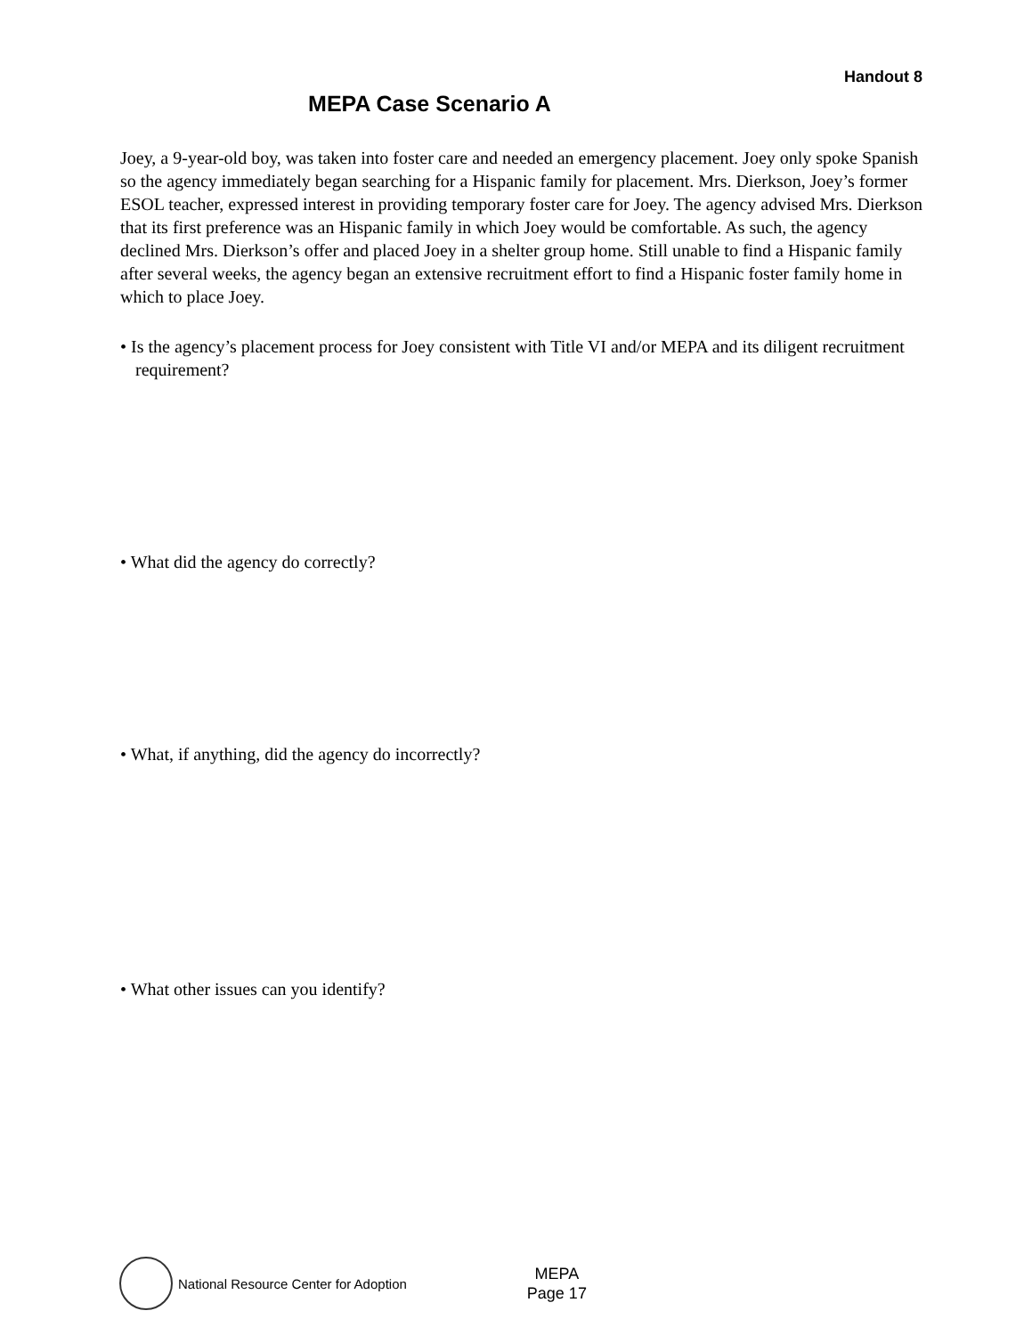Handout 8
MEPA Case Scenario A
Joey, a 9-year-old boy, was taken into foster care and needed an emergency placement. Joey only spoke Spanish so the agency immediately began searching for a Hispanic family for placement. Mrs. Dierkson, Joey’s former ESOL teacher, expressed interest in providing temporary foster care for Joey. The agency advised Mrs. Dierkson that its first preference was an Hispanic family in which Joey would be comfortable. As such, the agency declined Mrs. Dierkson’s offer and placed Joey in a shelter group home. Still unable to find a Hispanic family after several weeks, the agency began an extensive recruitment effort to find a Hispanic foster family home in which to place Joey.
• Is the agency’s placement process for Joey consistent with Title VI and/or MEPA and its diligent recruitment requirement?
• What did the agency do correctly?
• What, if anything, did the agency do incorrectly?
• What other issues can you identify?
National Resource Center for Adoption
MEPA
Page 17